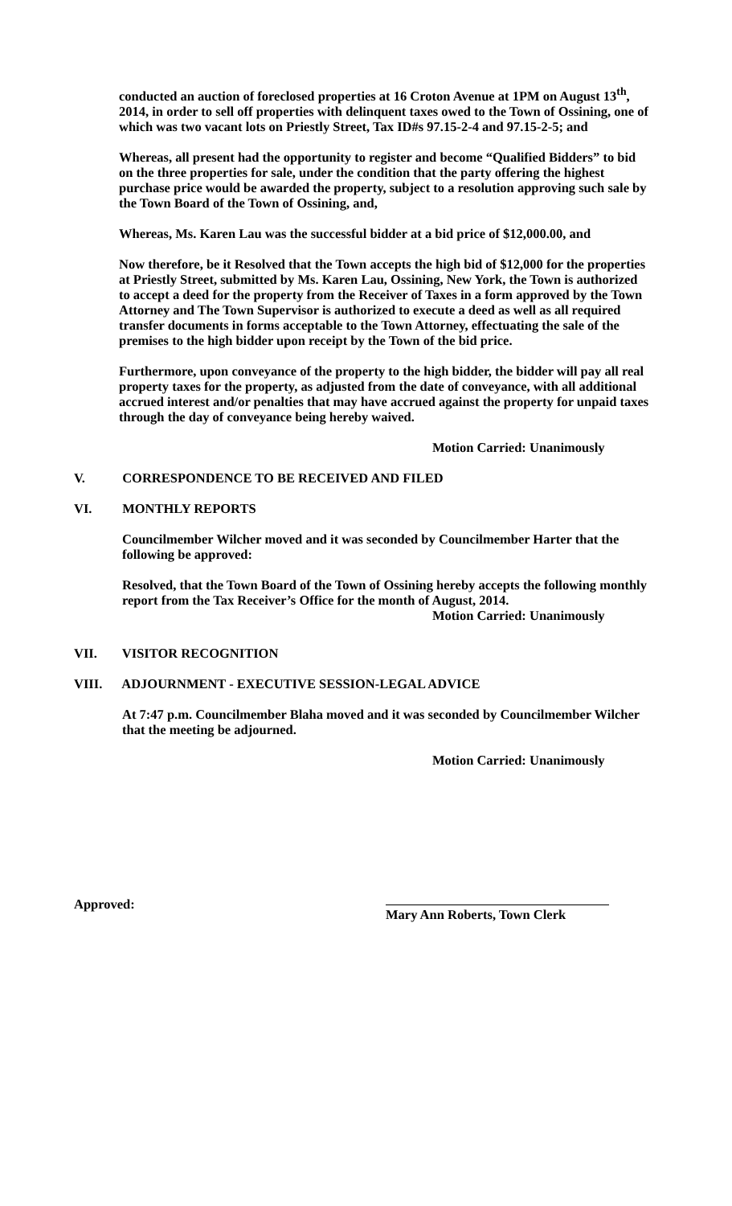conducted an auction of foreclosed properties at 16 Croton Avenue at 1PM on August 13<sup>th</sup>, 2014, in order to sell off properties with delinquent taxes owed to the Town of Ossining, one of which was two vacant lots on Priestly Street, Tax ID#s 97.15-2-4 and 97.15-2-5; and
Whereas, all present had the opportunity to register and become “Qualified Bidders” to bid on the three properties for sale, under the condition that the party offering the highest purchase price would be awarded the property, subject to a resolution approving such sale by the Town Board of the Town of Ossining, and,
Whereas, Ms. Karen Lau was the successful bidder at a bid price of $12,000.00, and
Now therefore, be it Resolved that the Town accepts the high bid of $12,000 for the properties at Priestly Street, submitted by Ms. Karen Lau, Ossining, New York, the Town is authorized to accept a deed for the property from the Receiver of Taxes in a form approved by the Town Attorney and The Town Supervisor is authorized to execute a deed as well as all required transfer documents in forms acceptable to the Town Attorney, effectuating the sale of the premises to the high bidder upon receipt by the Town of the bid price.
Furthermore, upon conveyance of the property to the high bidder, the bidder will pay all real property taxes for the property, as adjusted from the date of conveyance, with all additional accrued interest and/or penalties that may have accrued against the property for unpaid taxes through the day of conveyance being hereby waived.
Motion Carried: Unanimously
V. CORRESPONDENCE TO BE RECEIVED AND FILED
VI. MONTHLY REPORTS
Councilmember Wilcher moved and it was seconded by Councilmember Harter that the following be approved:
Resolved, that the Town Board of the Town of Ossining hereby accepts the following monthly report from the Tax Receiver’s Office for the month of August, 2014.
Motion Carried: Unanimously
VII. VISITOR RECOGNITION
VIII. ADJOURNMENT - EXECUTIVE SESSION-LEGAL ADVICE
At 7:47 p.m. Councilmember Blaha moved and it was seconded by Councilmember Wilcher that the meeting be adjourned.
Motion Carried: Unanimously
Approved:
Mary Ann Roberts, Town Clerk